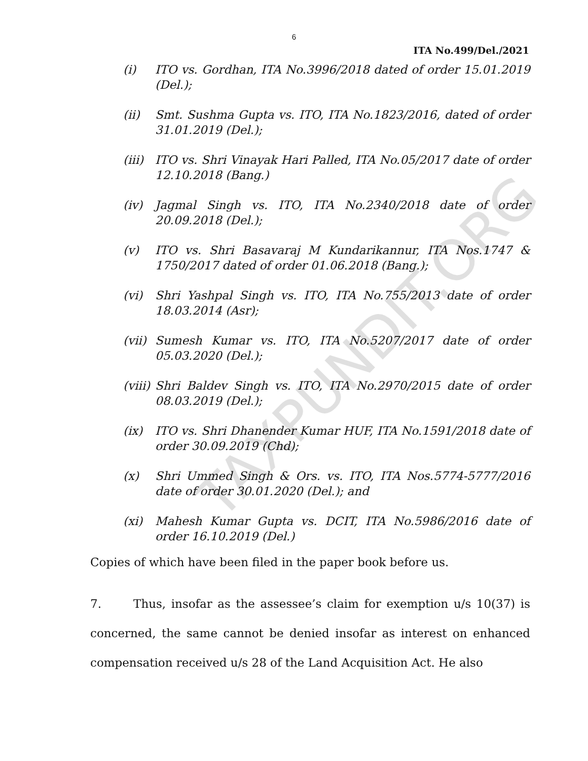TAXPUNDIT.ORG
6
ITA No.499/Del./2021
(i) ITO vs. Gordhan, ITA No.3996/2018 dated of order 15.01.2019 (Del.);
(ii) Smt. Sushma Gupta vs. ITO, ITA No.1823/2016, dated of order 31.01.2019 (Del.);
(iii) ITO vs. Shri Vinayak Hari Palled, ITA No.05/2017 date of order 12.10.2018 (Bang.)
(iv) Jagmal Singh vs. ITO, ITA No.2340/2018 date of order 20.09.2018 (Del.);
(v) ITO vs. Shri Basavaraj M Kundarikannur, ITA Nos.1747 & 1750/2017 dated of order 01.06.2018 (Bang.);
(vi) Shri Yashpal Singh vs. ITO, ITA No.755/2013 date of order 18.03.2014 (Asr);
(vii) Sumesh Kumar vs. ITO, ITA No.5207/2017 date of order 05.03.2020 (Del.);
(viii) Shri Baldev Singh vs. ITO, ITA No.2970/2015 date of order 08.03.2019 (Del.);
(ix) ITO vs. Shri Dhanender Kumar HUF, ITA No.1591/2018 date of order 30.09.2019 (Chd);
(x) Shri Ummed Singh & Ors. vs. ITO, ITA Nos.5774-5777/2016 date of order 30.01.2020 (Del.); and
(xi) Mahesh Kumar Gupta vs. DCIT, ITA No.5986/2016 date of order 16.10.2019 (Del.)
Copies of which have been filed in the paper book before us.
7. Thus, insofar as the assessee’s claim for exemption u/s 10(37) is concerned, the same cannot be denied insofar as interest on enhanced compensation received u/s 28 of the Land Acquisition Act. He also